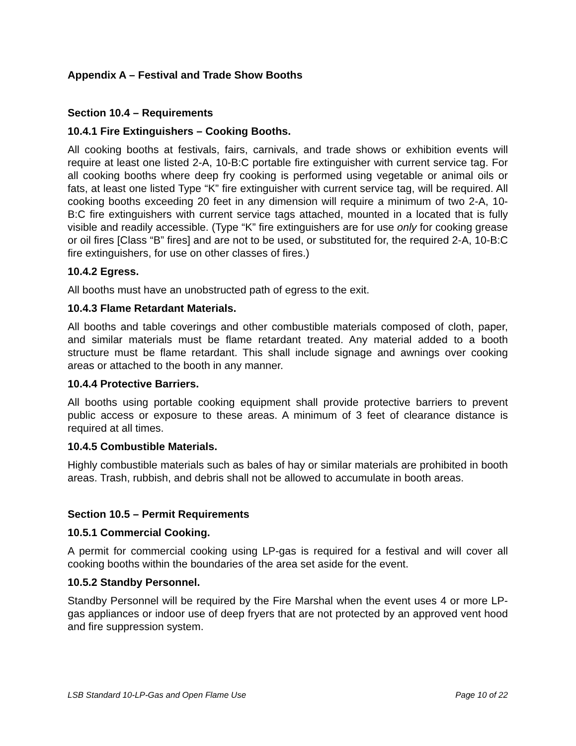Appendix A – Festival and Trade Show Booths
Section 10.4 – Requirements
10.4.1 Fire Extinguishers – Cooking Booths.
All cooking booths at festivals, fairs, carnivals, and trade shows or exhibition events will require at least one listed 2-A, 10-B:C portable fire extinguisher with current service tag. For all cooking booths where deep fry cooking is performed using vegetable or animal oils or fats, at least one listed Type “K” fire extinguisher with current service tag, will be required. All cooking booths exceeding 20 feet in any dimension will require a minimum of two 2-A, 10-B:C fire extinguishers with current service tags attached, mounted in a located that is fully visible and readily accessible. (Type “K” fire extinguishers are for use only for cooking grease or oil fires [Class “B” fires] and are not to be used, or substituted for, the required 2-A, 10-B:C fire extinguishers, for use on other classes of fires.)
10.4.2 Egress.
All booths must have an unobstructed path of egress to the exit.
10.4.3 Flame Retardant Materials.
All booths and table coverings and other combustible materials composed of cloth, paper, and similar materials must be flame retardant treated. Any material added to a booth structure must be flame retardant. This shall include signage and awnings over cooking areas or attached to the booth in any manner.
10.4.4 Protective Barriers.
All booths using portable cooking equipment shall provide protective barriers to prevent public access or exposure to these areas. A minimum of 3 feet of clearance distance is required at all times.
10.4.5 Combustible Materials.
Highly combustible materials such as bales of hay or similar materials are prohibited in booth areas. Trash, rubbish, and debris shall not be allowed to accumulate in booth areas.
Section 10.5 – Permit Requirements
10.5.1 Commercial Cooking.
A permit for commercial cooking using LP-gas is required for a festival and will cover all cooking booths within the boundaries of the area set aside for the event.
10.5.2 Standby Personnel.
Standby Personnel will be required by the Fire Marshal when the event uses 4 or more LP-gas appliances or indoor use of deep fryers that are not protected by an approved vent hood and fire suppression system.
LSB Standard 10-LP-Gas and Open Flame Use Page 10 of 22